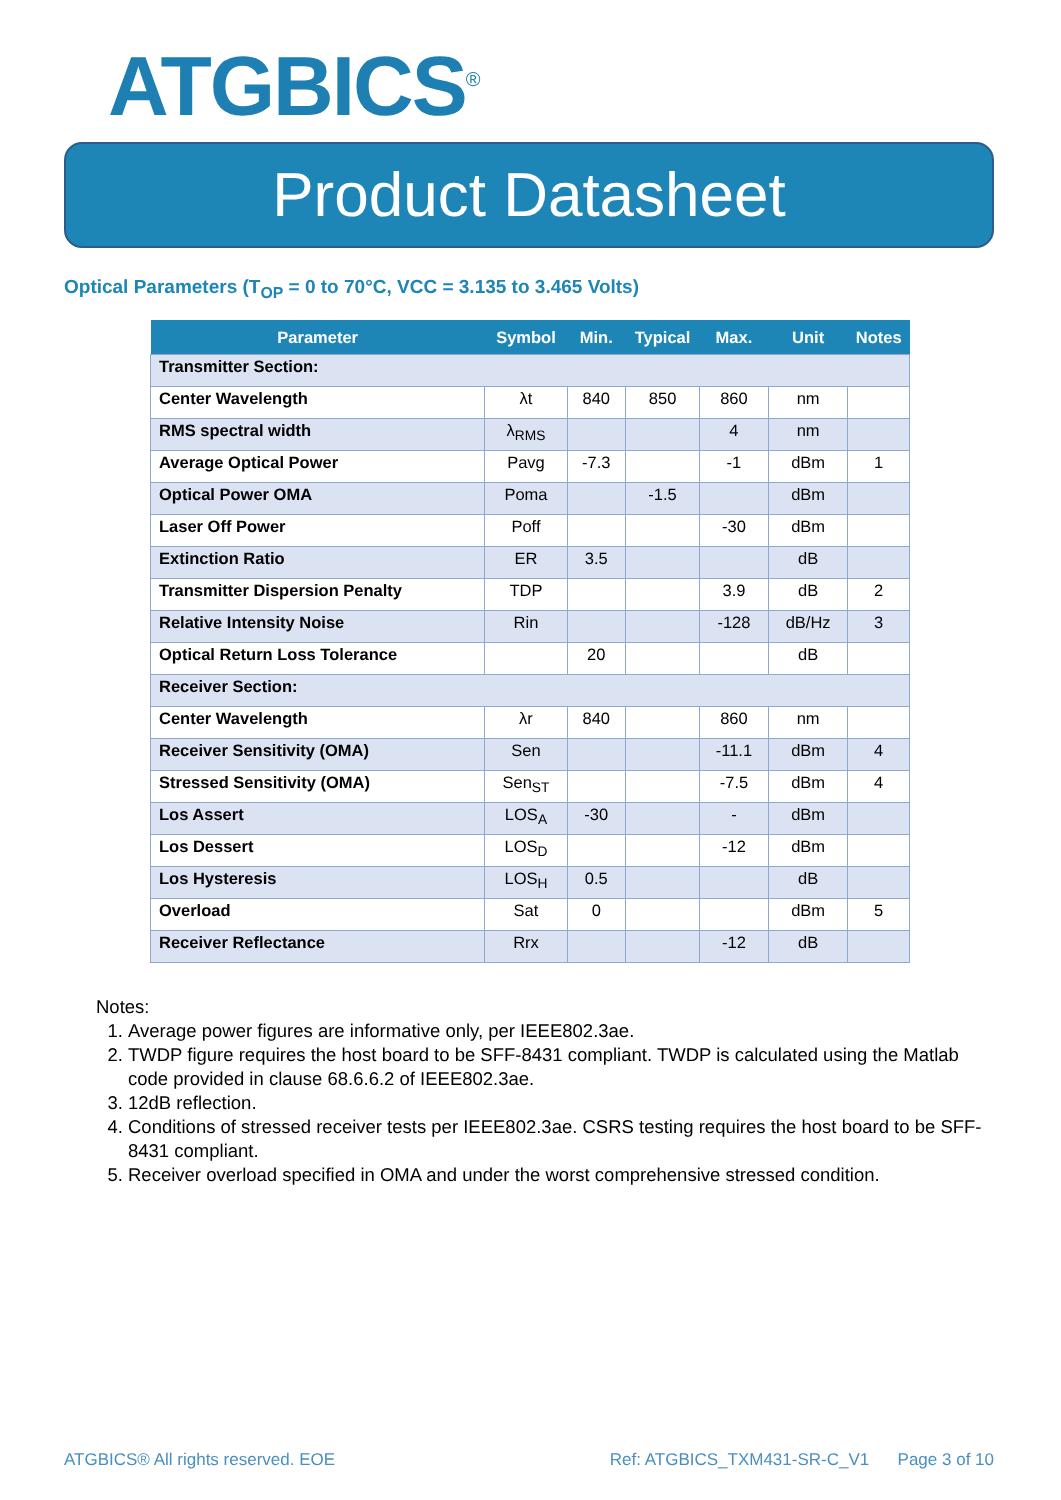ATGBICS<sup>®</sup>
Product Datasheet
Optical Parameters (T<sub>OP</sub> = 0 to 70°C, VCC = 3.135 to 3.465 Volts)
| Parameter | Symbol | Min. | Typical | Max. | Unit | Notes |
| --- | --- | --- | --- | --- | --- | --- |
| Transmitter Section: | | | | | | |
| Center Wavelength | λt | 840 | 850 | 860 | nm | |
| RMS spectral width | λ<sub>RMS</sub> | | | 4 | nm | |
| Average Optical Power | Pavg | -7.3 | | -1 | dBm | 1 |
| Optical Power OMA | Poma | | -1.5 | | dBm | |
| Laser Off Power | Poff | | | -30 | dBm | |
| Extinction Ratio | ER | 3.5 | | | dB | |
| Transmitter Dispersion Penalty | TDP | | | 3.9 | dB | 2 |
| Relative Intensity Noise | Rin | | | -128 | dB/Hz | 3 |
| Optical Return Loss Tolerance | | 20 | | | dB | |
| Receiver Section: | | | | | | |
| Center Wavelength | λr | 840 | | 860 | nm | |
| Receiver Sensitivity (OMA) | Sen | | | -11.1 | dBm | 4 |
| Stressed Sensitivity (OMA) | Sen<sub>ST</sub> | | | -7.5 | dBm | 4 |
| Los Assert | LOS<sub>A</sub> | -30 | | - | dBm | |
| Los Dessert | LOS<sub>D</sub> | | | -12 | dBm | |
| Los Hysteresis | LOS<sub>H</sub> | 0.5 | | | dB | |
| Overload | Sat | 0 | | | dBm | 5 |
| Receiver Reflectance | Rrx | | | -12 | dB | |
Notes:
1. Average power figures are informative only, per IEEE802.3ae.
2. TWDP figure requires the host board to be SFF-8431 compliant. TWDP is calculated using the Matlab code provided in clause 68.6.6.2 of IEEE802.3ae.
3. 12dB reflection.
4. Conditions of stressed receiver tests per IEEE802.3ae. CSRS testing requires the host board to be SFF-8431 compliant.
5. Receiver overload specified in OMA and under the worst comprehensive stressed condition.
ATGBICS® All rights reserved. EOE Ref: ATGBICS_TXM431-SR-C_V1 Page 3 of 10